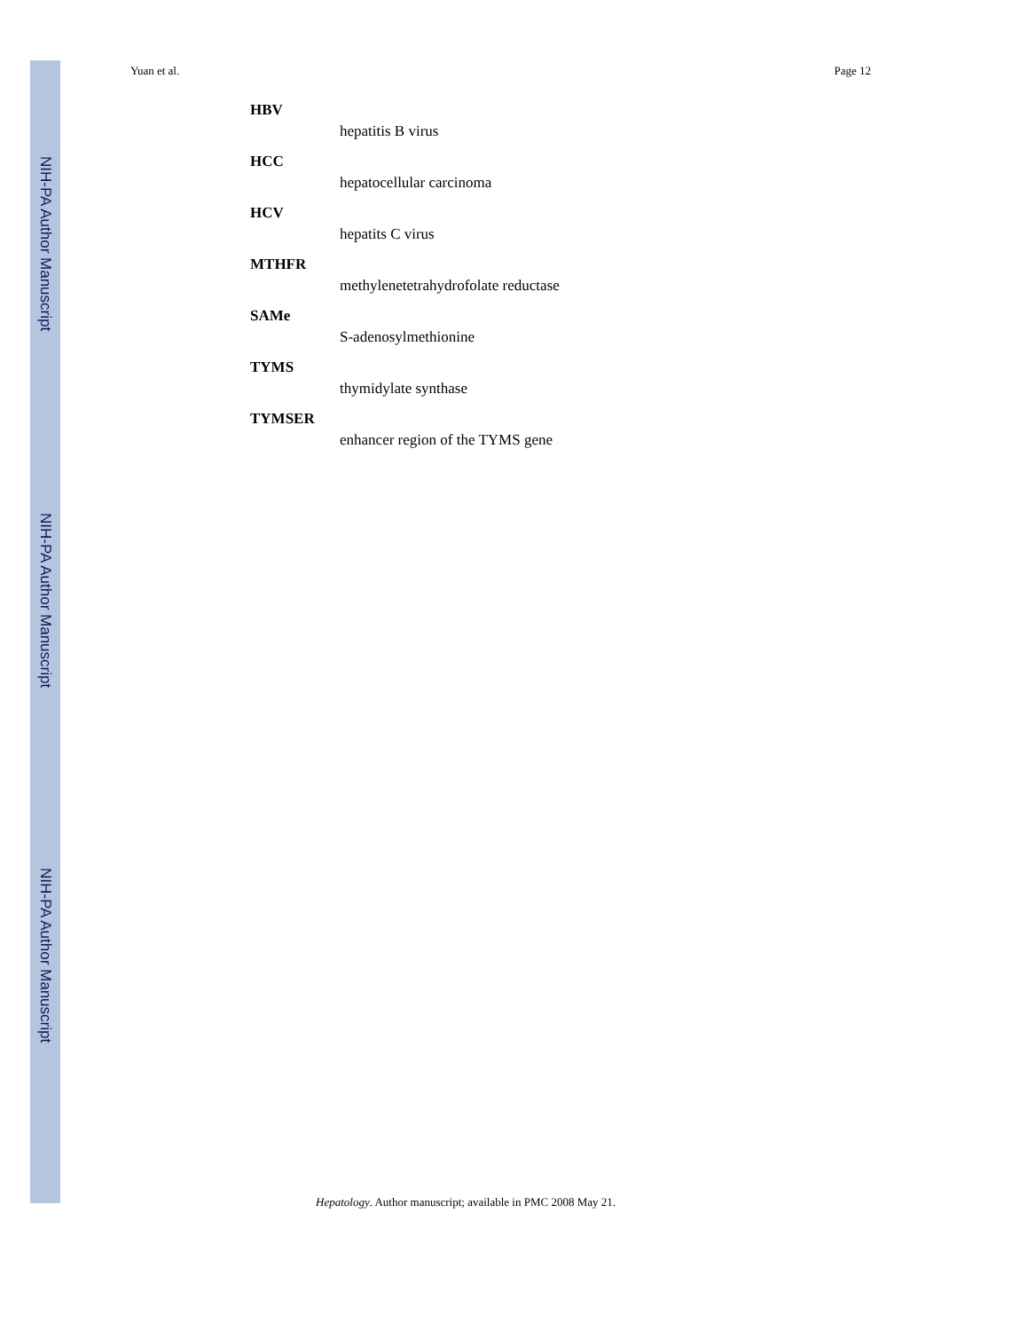NIH-PA Author Manuscript
NIH-PA Author Manuscript
NIH-PA Author Manuscript
Yuan et al. Page 12
HBV
hepatitis B virus
HCC
hepatocellular carcinoma
HCV
hepatits C virus
MTHFR
methylenetetrahydrofolate reductase
SAMe
S-adenosylmethionine
TYMS
thymidylate synthase
TYMSER
enhancer region of the TYMS gene
Hepatology. Author manuscript; available in PMC 2008 May 21.